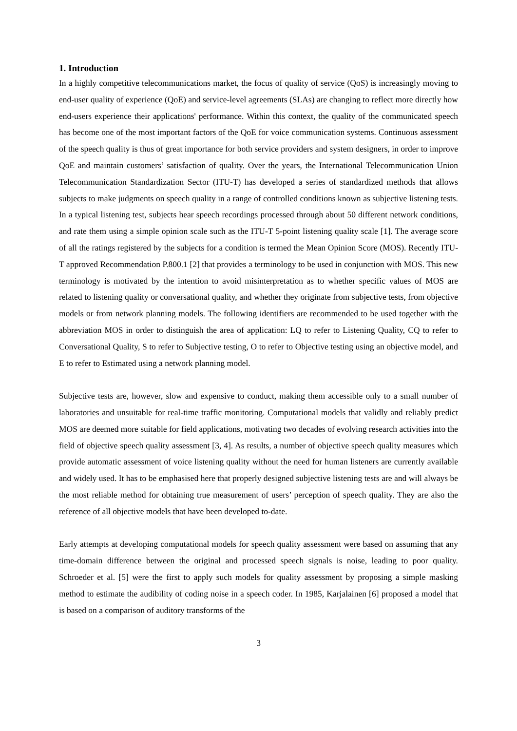1. Introduction
In a highly competitive telecommunications market, the focus of quality of service (QoS) is increasingly moving to end-user quality of experience (QoE) and service-level agreements (SLAs) are changing to reflect more directly how end-users experience their applications' performance. Within this context, the quality of the communicated speech has become one of the most important factors of the QoE for voice communication systems. Continuous assessment of the speech quality is thus of great importance for both service providers and system designers, in order to improve QoE and maintain customers’ satisfaction of quality. Over the years, the International Telecommunication Union Telecommunication Standardization Sector (ITU-T) has developed a series of standardized methods that allows subjects to make judgments on speech quality in a range of controlled conditions known as subjective listening tests. In a typical listening test, subjects hear speech recordings processed through about 50 different network conditions, and rate them using a simple opinion scale such as the ITU-T 5-point listening quality scale [1]. The average score of all the ratings registered by the subjects for a condition is termed the Mean Opinion Score (MOS). Recently ITU-T approved Recommendation P.800.1 [2] that provides a terminology to be used in conjunction with MOS. This new terminology is motivated by the intention to avoid misinterpretation as to whether specific values of MOS are related to listening quality or conversational quality, and whether they originate from subjective tests, from objective models or from network planning models. The following identifiers are recommended to be used together with the abbreviation MOS in order to distinguish the area of application: LQ to refer to Listening Quality, CQ to refer to Conversational Quality, S to refer to Subjective testing, O to refer to Objective testing using an objective model, and E to refer to Estimated using a network planning model.
Subjective tests are, however, slow and expensive to conduct, making them accessible only to a small number of laboratories and unsuitable for real-time traffic monitoring. Computational models that validly and reliably predict MOS are deemed more suitable for field applications, motivating two decades of evolving research activities into the field of objective speech quality assessment [3, 4]. As results, a number of objective speech quality measures which provide automatic assessment of voice listening quality without the need for human listeners are currently available and widely used. It has to be emphasised here that properly designed subjective listening tests are and will always be the most reliable method for obtaining true measurement of users’ perception of speech quality. They are also the reference of all objective models that have been developed to-date.
Early attempts at developing computational models for speech quality assessment were based on assuming that any time-domain difference between the original and processed speech signals is noise, leading to poor quality. Schroeder et al. [5] were the first to apply such models for quality assessment by proposing a simple masking method to estimate the audibility of coding noise in a speech coder. In 1985, Karjalainen [6] proposed a model that is based on a comparison of auditory transforms of the
3